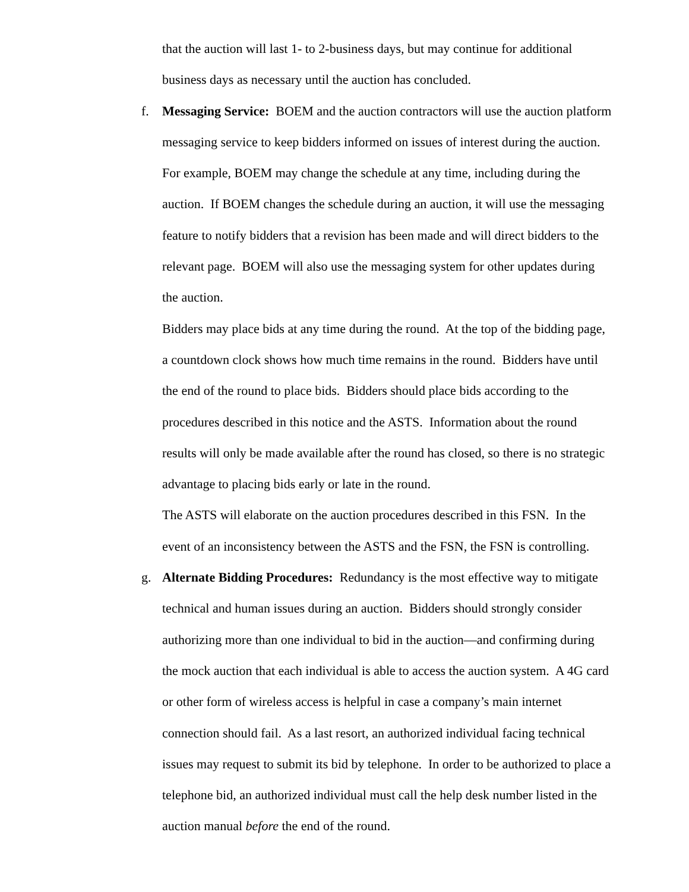that the auction will last 1- to 2-business days, but may continue for additional business days as necessary until the auction has concluded.
f. Messaging Service: BOEM and the auction contractors will use the auction platform messaging service to keep bidders informed on issues of interest during the auction. For example, BOEM may change the schedule at any time, including during the auction. If BOEM changes the schedule during an auction, it will use the messaging feature to notify bidders that a revision has been made and will direct bidders to the relevant page. BOEM will also use the messaging system for other updates during the auction.
Bidders may place bids at any time during the round. At the top of the bidding page, a countdown clock shows how much time remains in the round. Bidders have until the end of the round to place bids. Bidders should place bids according to the procedures described in this notice and the ASTS. Information about the round results will only be made available after the round has closed, so there is no strategic advantage to placing bids early or late in the round.
The ASTS will elaborate on the auction procedures described in this FSN. In the event of an inconsistency between the ASTS and the FSN, the FSN is controlling.
g. Alternate Bidding Procedures: Redundancy is the most effective way to mitigate technical and human issues during an auction. Bidders should strongly consider authorizing more than one individual to bid in the auction—and confirming during the mock auction that each individual is able to access the auction system. A 4G card or other form of wireless access is helpful in case a company’s main internet connection should fail. As a last resort, an authorized individual facing technical issues may request to submit its bid by telephone. In order to be authorized to place a telephone bid, an authorized individual must call the help desk number listed in the auction manual before the end of the round.